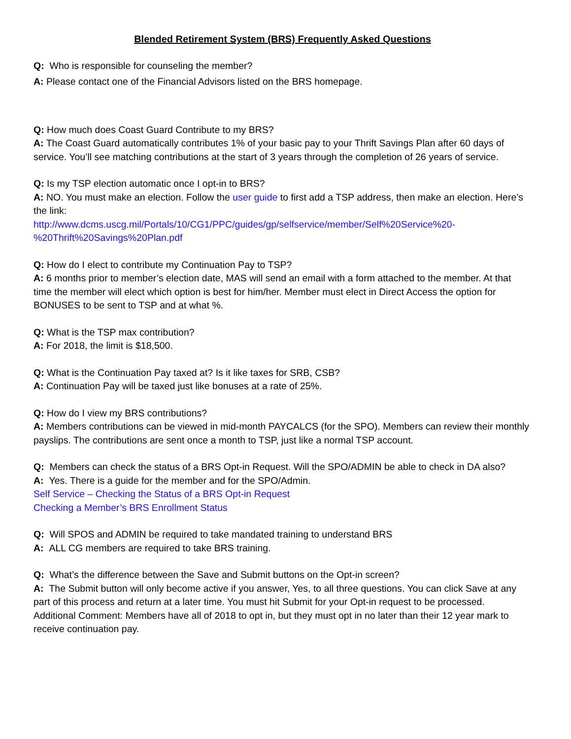Blended Retirement System (BRS) Frequently Asked Questions
Q: Who is responsible for counseling the member?
A: Please contact one of the Financial Advisors listed on the BRS homepage.
Q: How much does Coast Guard Contribute to my BRS?
A: The Coast Guard automatically contributes 1% of your basic pay to your Thrift Savings Plan after 60 days of service. You’ll see matching contributions at the start of 3 years through the completion of 26 years of service.
Q: Is my TSP election automatic once I opt-in to BRS?
A: NO. You must make an election. Follow the user guide to first add a TSP address, then make an election. Here’s the link:
http://www.dcms.uscg.mil/Portals/10/CG1/PPC/guides/gp/selfservice/member/Self%20Service%20-%20Thrift%20Savings%20Plan.pdf
Q: How do I elect to contribute my Continuation Pay to TSP?
A: 6 months prior to member’s election date, MAS will send an email with a form attached to the member. At that time the member will elect which option is best for him/her. Member must elect in Direct Access the option for BONUSES to be sent to TSP and at what %.
Q: What is the TSP max contribution?
A: For 2018, the limit is $18,500.
Q: What is the Continuation Pay taxed at? Is it like taxes for SRB, CSB?
A: Continuation Pay will be taxed just like bonuses at a rate of 25%.
Q: How do I view my BRS contributions?
A: Members contributions can be viewed in mid-month PAYCALCS (for the SPO). Members can review their monthly payslips. The contributions are sent once a month to TSP, just like a normal TSP account.
Q: Members can check the status of a BRS Opt-in Request. Will the SPO/ADMIN be able to check in DA also?
A: Yes. There is a guide for the member and for the SPO/Admin.
Self Service – Checking the Status of a BRS Opt-in Request
Checking a Member’s BRS Enrollment Status
Q: Will SPOS and ADMIN be required to take mandated training to understand BRS
A: ALL CG members are required to take BRS training.
Q: What’s the difference between the Save and Submit buttons on the Opt-in screen?
A: The Submit button will only become active if you answer, Yes, to all three questions. You can click Save at any part of this process and return at a later time. You must hit Submit for your Opt-in request to be processed.
Additional Comment: Members have all of 2018 to opt in, but they must opt in no later than their 12 year mark to receive continuation pay.